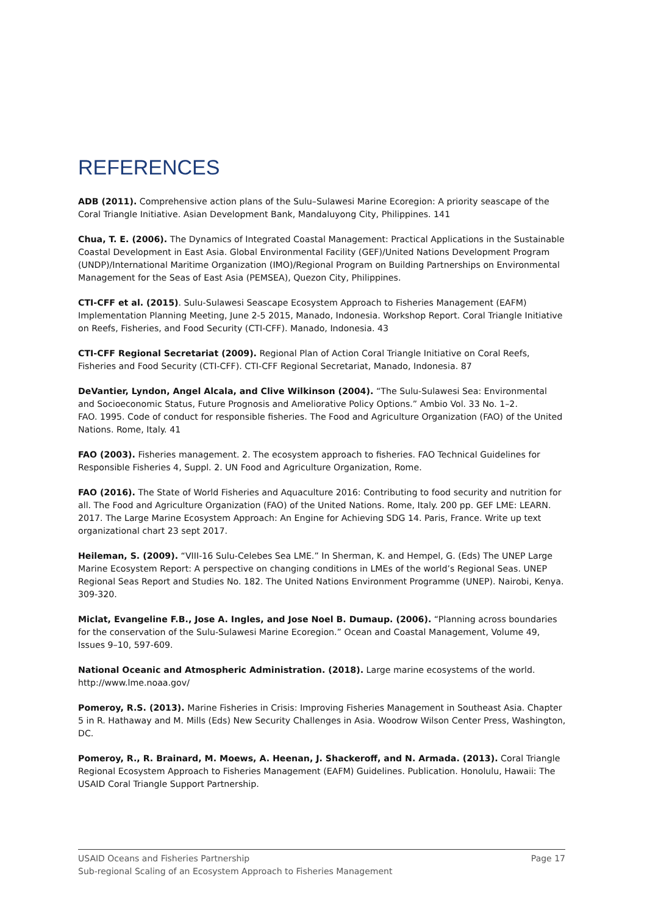REFERENCES
ADB (2011). Comprehensive action plans of the Sulu–Sulawesi Marine Ecoregion: A priority seascape of the Coral Triangle Initiative. Asian Development Bank, Mandaluyong City, Philippines. 141
Chua, T. E. (2006). The Dynamics of Integrated Coastal Management: Practical Applications in the Sustainable Coastal Development in East Asia. Global Environmental Facility (GEF)/United Nations Development Program (UNDP)/International Maritime Organization (IMO)/Regional Program on Building Partnerships on Environmental Management for the Seas of East Asia (PEMSEA), Quezon City, Philippines.
CTI-CFF et al. (2015). Sulu-Sulawesi Seascape Ecosystem Approach to Fisheries Management (EAFM) Implementation Planning Meeting, June 2-5 2015, Manado, Indonesia. Workshop Report. Coral Triangle Initiative on Reefs, Fisheries, and Food Security (CTI-CFF). Manado, Indonesia. 43
CTI-CFF Regional Secretariat (2009). Regional Plan of Action Coral Triangle Initiative on Coral Reefs, Fisheries and Food Security (CTI-CFF). CTI-CFF Regional Secretariat, Manado, Indonesia. 87
DeVantier, Lyndon, Angel Alcala, and Clive Wilkinson (2004). “The Sulu-Sulawesi Sea: Environmental and Socioeconomic Status, Future Prognosis and Ameliorative Policy Options.” Ambio Vol. 33 No. 1–2.
FAO. 1995. Code of conduct for responsible fisheries. The Food and Agriculture Organization (FAO) of the United Nations. Rome, Italy. 41
FAO (2003). Fisheries management. 2. The ecosystem approach to fisheries. FAO Technical Guidelines for Responsible Fisheries 4, Suppl. 2. UN Food and Agriculture Organization, Rome.
FAO (2016). The State of World Fisheries and Aquaculture 2016: Contributing to food security and nutrition for all. The Food and Agriculture Organization (FAO) of the United Nations. Rome, Italy. 200 pp. GEF LME: LEARN. 2017. The Large Marine Ecosystem Approach: An Engine for Achieving SDG 14. Paris, France. Write up text organizational chart 23 sept 2017.
Heileman, S. (2009). “VIII-16 Sulu-Celebes Sea LME.” In Sherman, K. and Hempel, G. (Eds) The UNEP Large Marine Ecosystem Report: A perspective on changing conditions in LMEs of the world’s Regional Seas. UNEP Regional Seas Report and Studies No. 182. The United Nations Environment Programme (UNEP). Nairobi, Kenya. 309-320.
Miclat, Evangeline F.B., Jose A. Ingles, and Jose Noel B. Dumaup. (2006). “Planning across boundaries for the conservation of the Sulu-Sulawesi Marine Ecoregion.” Ocean and Coastal Management, Volume 49, Issues 9–10, 597-609.
National Oceanic and Atmospheric Administration. (2018). Large marine ecosystems of the world. http://www.lme.noaa.gov/
Pomeroy, R.S. (2013). Marine Fisheries in Crisis: Improving Fisheries Management in Southeast Asia. Chapter 5 in R. Hathaway and M. Mills (Eds) New Security Challenges in Asia. Woodrow Wilson Center Press, Washington, DC.
Pomeroy, R., R. Brainard, M. Moews, A. Heenan, J. Shackeroff, and N. Armada. (2013). Coral Triangle Regional Ecosystem Approach to Fisheries Management (EAFM) Guidelines. Publication. Honolulu, Hawaii: The USAID Coral Triangle Support Partnership.
Page 17 USAID Oceans and Fisheries Partnership
Sub-regional Scaling of an Ecosystem Approach to Fisheries Management